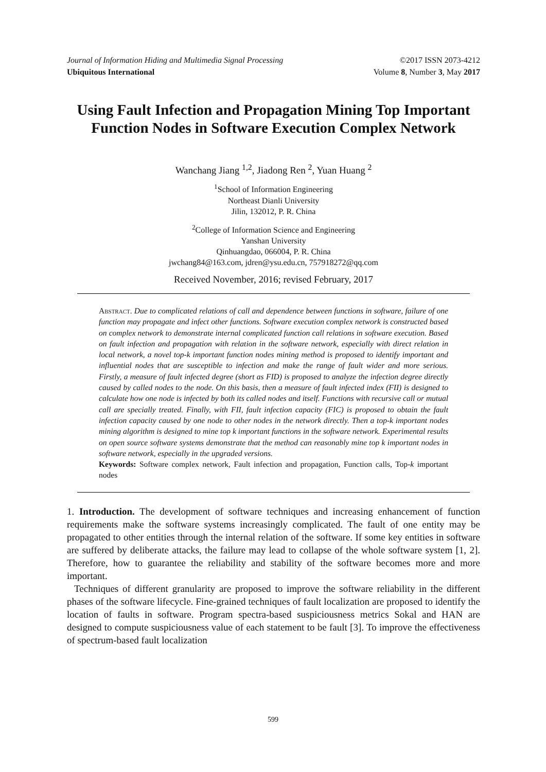Journal of Information Hiding and Multimedia Signal Processing ©2017 ISSN 2073-4212
Ubiquitous International Volume 8, Number 3, May 2017
Using Fault Infection and Propagation Mining Top Important Function Nodes in Software Execution Complex Network
Wanchang Jiang <sup>1,2</sup>, Jiadong Ren <sup>2</sup>, Yuan Huang <sup>2</sup>
<sup>1</sup> School of Information Engineering
Northeast Dianli University
Jilin, 132012, P. R. China
<sup>2</sup> College of Information Science and Engineering
Yanshan University
Qinhuangdao, 066004, P. R. China
jwchang84@163.com, jdren@ysu.edu.cn, 757918272@qq.com
Received November, 2016; revised February, 2017
Abstract. Due to complicated relations of call and dependence between functions in software, failure of one function may propagate and infect other functions. Software execution complex network is constructed based on complex network to demonstrate internal complicated function call relations in software execution. Based on fault infection and propagation with relation in the software network, especially with direct relation in local network, a novel top-k important function nodes mining method is proposed to identify important and influential nodes that are susceptible to infection and make the range of fault wider and more serious. Firstly, a measure of fault infected degree (short as FID) is proposed to analyze the infection degree directly caused by called nodes to the node. On this basis, then a measure of fault infected index (FII) is designed to calculate how one node is infected by both its called nodes and itself. Functions with recursive call or mutual call are specially treated. Finally, with FII, fault infection capacity (FIC) is proposed to obtain the fault infection capacity caused by one node to other nodes in the network directly. Then a top-k important nodes mining algorithm is designed to mine top k important functions in the software network. Experimental results on open source software systems demonstrate that the method can reasonably mine top k important nodes in software network, especially in the upgraded versions.
Keywords: Software complex network, Fault infection and propagation, Function calls, Top-k important nodes
1. Introduction. The development of software techniques and increasing enhancement of function requirements make the software systems increasingly complicated. The fault of one entity may be propagated to other entities through the internal relation of the software. If some key entities in software are suffered by deliberate attacks, the failure may lead to collapse of the whole software system [1, 2]. Therefore, how to guarantee the reliability and stability of the software becomes more and more important.
Techniques of different granularity are proposed to improve the software reliability in the different phases of the software lifecycle. Fine-grained techniques of fault localization are proposed to identify the location of faults in software. Program spectra-based suspiciousness metrics Sokal and HAN are designed to compute suspiciousness value of each statement to be fault [3]. To improve the effectiveness of spectrum-based fault localization
599